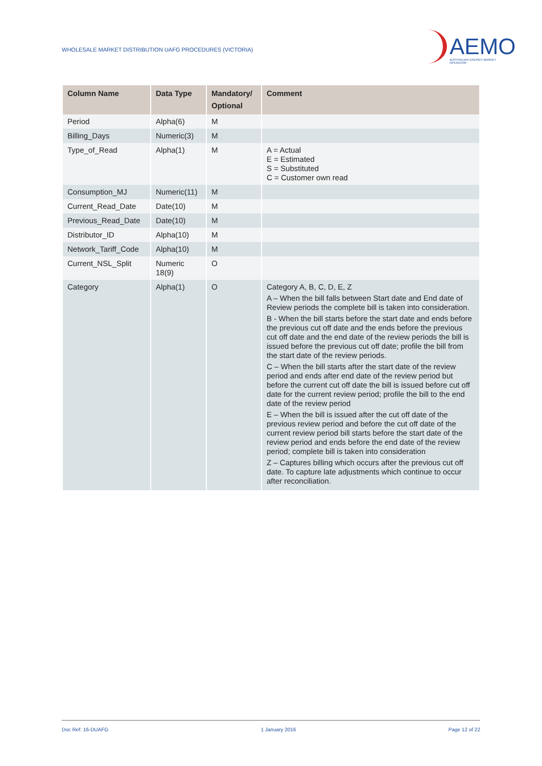WHOLESALE MARKET DISTRIBUTION UAFG PROCEDURES (VICTORIA)
AEMO
AUSTRALIAN ENERGY MARKET OPERATOR
| Column Name | Data Type | Mandatory/ Optional | Comment |
| --- | --- | --- | --- |
| Period | Alpha(6) | M | |
| Billing_Days | Numeric(3) | M | |
| Type_of_Read | Alpha(1) | M | A = Actual E = Estimated S = Substituted C = Customer own read |
| Consumption_MJ | Numeric(11) | M | |
| Current_Read_Date | Date(10) | M | |
| Previous_Read_Date | Date(10) | M | |
| Distributor_ID | Alpha(10) | M | |
| Network_Tariff_Code | Alpha(10) | M | |
| Current_NSL_Split | Numeric 18(9) | O | |
| Category | Alpha(1) | O | Category A, B, C, D, E, Z A – When the bill falls between Start date and End date of Review periods the complete bill is taken into consideration. B - When the bill starts before the start date and ends before the previous cut off date and the ends before the previous cut off date and the end date of the review periods the bill is issued before the previous cut off date; profile the bill from the start date of the review periods. C – When the bill starts after the start date of the review period and ends after end date of the review period but before the current cut off date the bill is issued before cut off date for the current review period; profile the bill to the end date of the review period E – When the bill is issued after the cut off date of the previous review period and before the cut off date of the current review period bill starts before the start date of the review period and ends before the end date of the review period; complete bill is taken into consideration Z – Captures billing which occurs after the previous cut off date. To capture late adjustments which continue to occur after reconciliation. |
Doc Ref: 16-DUAFG 1 January 2016 Page 12 of 22